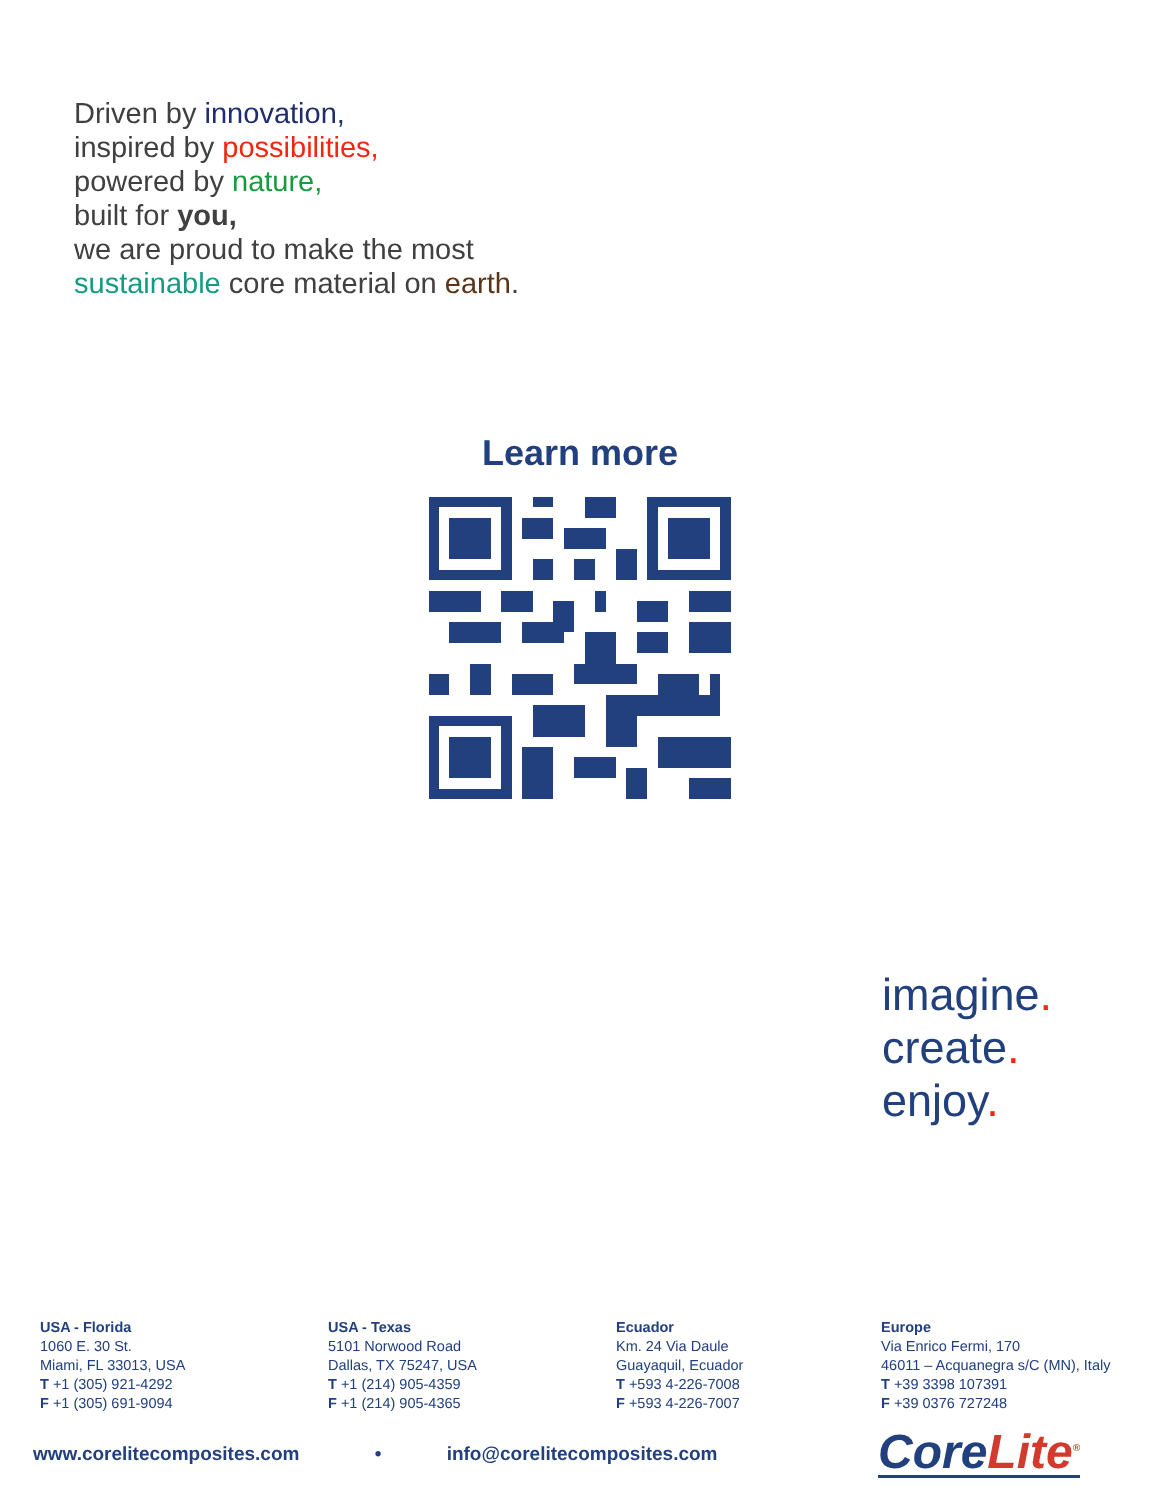Driven by innovation,
inspired by possibilities,
powered by nature,
built for you,
we are proud to make the most
sustainable core material on earth.
Learn more
imagine.
create.
enjoy.
USA - Florida
1060 E. 30 St.
Miami, FL 33013, USA
T +1 (305) 921-4292
F +1 (305) 691-9094
USA - Texas
5101 Norwood Road
Dallas, TX 75247, USA
T +1 (214) 905-4359
F +1 (214) 905-4365
Ecuador
Km. 24 Via Daule
Guayaquil, Ecuador
T +593 4-226-7008
F +593 4-226-7007
Europe
Via Enrico Fermi, 170
46011 – Acquanegra s/C (MN), Italy
T +39 3398 107391
F +39 0376 727248
www.corelitecomposites.com • info@corelitecomposites.com
CoreLite<sup>®</sup>